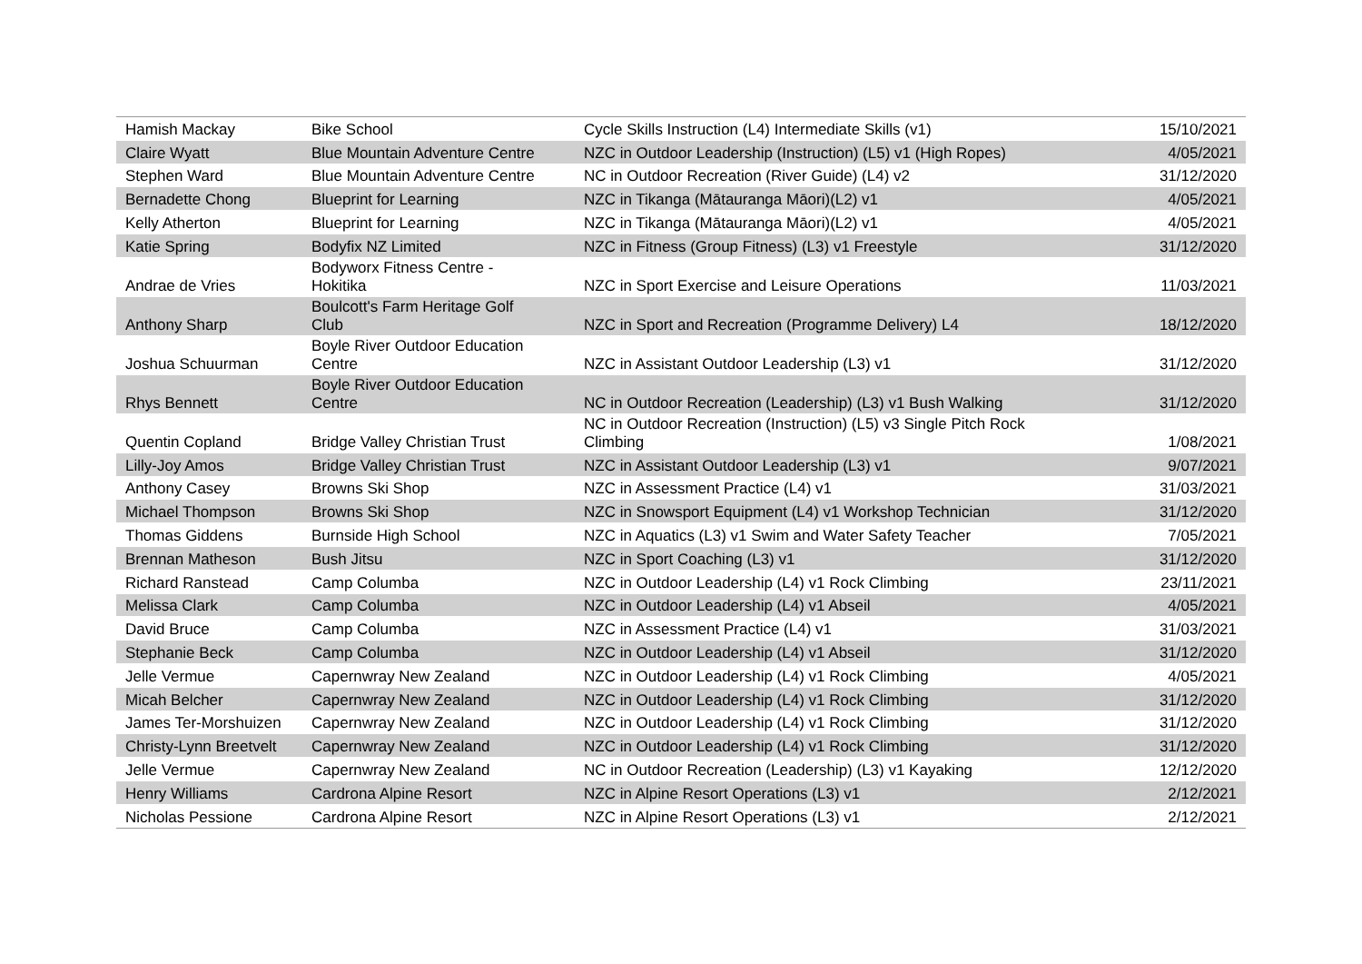| Hamish Mackay | Bike School | Cycle Skills Instruction (L4) Intermediate Skills (v1) | 15/10/2021 |
| Claire Wyatt | Blue Mountain Adventure Centre | NZC in Outdoor Leadership (Instruction) (L5) v1 (High Ropes) | 4/05/2021 |
| Stephen Ward | Blue Mountain Adventure Centre | NC in Outdoor Recreation (River Guide) (L4) v2 | 31/12/2020 |
| Bernadette Chong | Blueprint for Learning | NZC in Tikanga (Mātauranga Māori)(L2) v1 | 4/05/2021 |
| Kelly Atherton | Blueprint for Learning | NZC in Tikanga (Mātauranga Māori)(L2) v1 | 4/05/2021 |
| Katie Spring | Bodyfix NZ Limited | NZC in Fitness (Group Fitness) (L3) v1 Freestyle | 31/12/2020 |
| Andrae de Vries | Bodyworx Fitness Centre - Hokitika | NZC in Sport Exercise and Leisure Operations | 11/03/2021 |
| Anthony Sharp | Boulcott's Farm Heritage Golf Club | NZC in Sport and Recreation (Programme Delivery) L4 | 18/12/2020 |
| Joshua Schuurman | Boyle River Outdoor Education Centre | NZC in Assistant Outdoor Leadership (L3) v1 | 31/12/2020 |
| Rhys Bennett | Boyle River Outdoor Education Centre | NC in Outdoor Recreation (Leadership) (L3) v1 Bush Walking | 31/12/2020 |
| Quentin Copland | Bridge Valley Christian Trust | NC in Outdoor Recreation (Instruction) (L5) v3 Single Pitch Rock Climbing | 1/08/2021 |
| Lilly-Joy Amos | Bridge Valley Christian Trust | NZC in Assistant Outdoor Leadership (L3) v1 | 9/07/2021 |
| Anthony Casey | Browns Ski Shop | NZC in Assessment Practice (L4) v1 | 31/03/2021 |
| Michael Thompson | Browns Ski Shop | NZC in Snowsport Equipment (L4) v1 Workshop Technician | 31/12/2020 |
| Thomas Giddens | Burnside High School | NZC in Aquatics (L3) v1 Swim and Water Safety Teacher | 7/05/2021 |
| Brennan Matheson | Bush Jitsu | NZC in Sport Coaching (L3) v1 | 31/12/2020 |
| Richard Ranstead | Camp Columba | NZC in Outdoor Leadership (L4) v1 Rock Climbing | 23/11/2021 |
| Melissa Clark | Camp Columba | NZC in Outdoor Leadership (L4) v1 Abseil | 4/05/2021 |
| David Bruce | Camp Columba | NZC in Assessment Practice (L4) v1 | 31/03/2021 |
| Stephanie Beck | Camp Columba | NZC in Outdoor Leadership (L4) v1 Abseil | 31/12/2020 |
| Jelle Vermue | Capernwray New Zealand | NZC in Outdoor Leadership (L4) v1 Rock Climbing | 4/05/2021 |
| Micah Belcher | Capernwray New Zealand | NZC in Outdoor Leadership (L4) v1 Rock Climbing | 31/12/2020 |
| James Ter-Morshuizen | Capernwray New Zealand | NZC in Outdoor Leadership (L4) v1 Rock Climbing | 31/12/2020 |
| Christy-Lynn Breetvelt | Capernwray New Zealand | NZC in Outdoor Leadership (L4) v1 Rock Climbing | 31/12/2020 |
| Jelle Vermue | Capernwray New Zealand | NC in Outdoor Recreation (Leadership) (L3) v1 Kayaking | 12/12/2020 |
| Henry Williams | Cardrona Alpine Resort | NZC in Alpine Resort Operations (L3) v1 | 2/12/2021 |
| Nicholas Pessione | Cardrona Alpine Resort | NZC in Alpine Resort Operations (L3) v1 | 2/12/2021 |